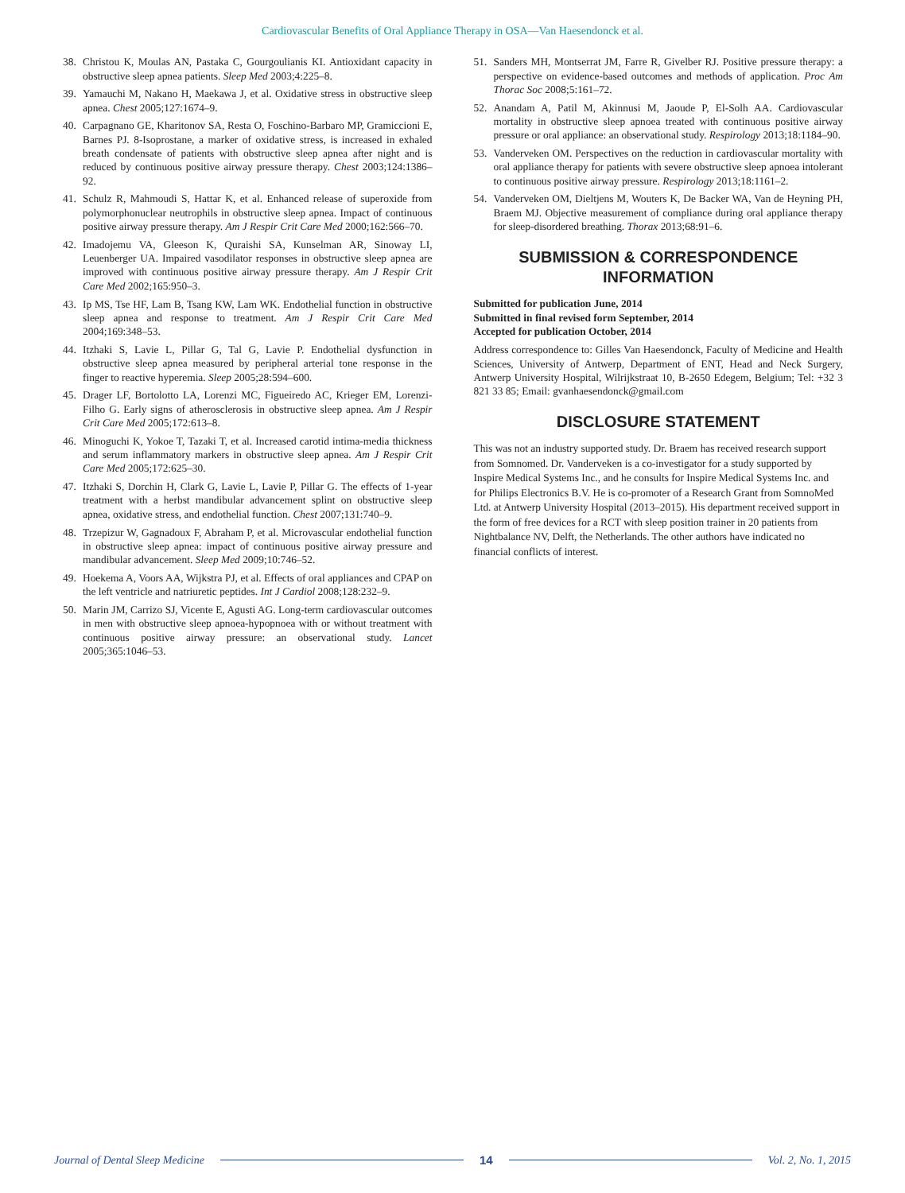Cardiovascular Benefits of Oral Appliance Therapy in OSA—Van Haesendonck et al.
38. Christou K, Moulas AN, Pastaka C, Gourgoulianis KI. Antioxidant capacity in obstructive sleep apnea patients. Sleep Med 2003;4:225–8.
39. Yamauchi M, Nakano H, Maekawa J, et al. Oxidative stress in obstructive sleep apnea. Chest 2005;127:1674–9.
40. Carpagnano GE, Kharitonov SA, Resta O, Foschino-Barbaro MP, Gramiccioni E, Barnes PJ. 8-Isoprostane, a marker of oxidative stress, is increased in exhaled breath condensate of patients with obstructive sleep apnea after night and is reduced by continuous positive airway pressure therapy. Chest 2003;124:1386–92.
41. Schulz R, Mahmoudi S, Hattar K, et al. Enhanced release of superoxide from polymorphonuclear neutrophils in obstructive sleep apnea. Impact of continuous positive airway pressure therapy. Am J Respir Crit Care Med 2000;162:566–70.
42. Imadojemu VA, Gleeson K, Quraishi SA, Kunselman AR, Sinoway LI, Leuenberger UA. Impaired vasodilator responses in obstructive sleep apnea are improved with continuous positive airway pressure therapy. Am J Respir Crit Care Med 2002;165:950–3.
43. Ip MS, Tse HF, Lam B, Tsang KW, Lam WK. Endothelial function in obstructive sleep apnea and response to treatment. Am J Respir Crit Care Med 2004;169:348–53.
44. Itzhaki S, Lavie L, Pillar G, Tal G, Lavie P. Endothelial dysfunction in obstructive sleep apnea measured by peripheral arterial tone response in the finger to reactive hyperemia. Sleep 2005;28:594–600.
45. Drager LF, Bortolotto LA, Lorenzi MC, Figueiredo AC, Krieger EM, Lorenzi-Filho G. Early signs of atherosclerosis in obstructive sleep apnea. Am J Respir Crit Care Med 2005;172:613–8.
46. Minoguchi K, Yokoe T, Tazaki T, et al. Increased carotid intima-media thickness and serum inflammatory markers in obstructive sleep apnea. Am J Respir Crit Care Med 2005;172:625–30.
47. Itzhaki S, Dorchin H, Clark G, Lavie L, Lavie P, Pillar G. The effects of 1-year treatment with a herbst mandibular advancement splint on obstructive sleep apnea, oxidative stress, and endothelial function. Chest 2007;131:740–9.
48. Trzepizur W, Gagnadoux F, Abraham P, et al. Microvascular endothelial function in obstructive sleep apnea: impact of continuous positive airway pressure and mandibular advancement. Sleep Med 2009;10:746–52.
49. Hoekema A, Voors AA, Wijkstra PJ, et al. Effects of oral appliances and CPAP on the left ventricle and natriuretic peptides. Int J Cardiol 2008;128:232–9.
50. Marin JM, Carrizo SJ, Vicente E, Agusti AG. Long-term cardiovascular outcomes in men with obstructive sleep apnoea-hypopnoea with or without treatment with continuous positive airway pressure: an observational study. Lancet 2005;365:1046–53.
51. Sanders MH, Montserrat JM, Farre R, Givelber RJ. Positive pressure therapy: a perspective on evidence-based outcomes and methods of application. Proc Am Thorac Soc 2008;5:161–72.
52. Anandam A, Patil M, Akinnusi M, Jaoude P, El-Solh AA. Cardiovascular mortality in obstructive sleep apnoea treated with continuous positive airway pressure or oral appliance: an observational study. Respirology 2013;18:1184–90.
53. Vanderveken OM. Perspectives on the reduction in cardiovascular mortality with oral appliance therapy for patients with severe obstructive sleep apnoea intolerant to continuous positive airway pressure. Respirology 2013;18:1161–2.
54. Vanderveken OM, Dieltjens M, Wouters K, De Backer WA, Van de Heyning PH, Braem MJ. Objective measurement of compliance during oral appliance therapy for sleep-disordered breathing. Thorax 2013;68:91–6.
SUBMISSION & CORRESPONDENCE INFORMATION
Submitted for publication June, 2014
Submitted in final revised form September, 2014
Accepted for publication October, 2014
Address correspondence to: Gilles Van Haesendonck, Faculty of Medicine and Health Sciences, University of Antwerp, Department of ENT, Head and Neck Surgery, Antwerp University Hospital, Wilrijkstraat 10, B-2650 Edegem, Belgium; Tel: +32 3 821 33 85; Email: gvanhaesendonck@gmail.com
DISCLOSURE STATEMENT
This was not an industry supported study. Dr. Braem has received research support from Somnomed. Dr. Vanderveken is a co-investigator for a study supported by Inspire Medical Systems Inc., and he consults for Inspire Medical Systems Inc. and for Philips Electronics B.V. He is co-promoter of a Research Grant from SomnoMed Ltd. at Antwerp University Hospital (2013–2015). His department received support in the form of free devices for a RCT with sleep position trainer in 20 patients from Nightbalance NV, Delft, the Netherlands. The other authors have indicated no financial conflicts of interest.
Journal of Dental Sleep Medicine 14 Vol. 2, No. 1, 2015